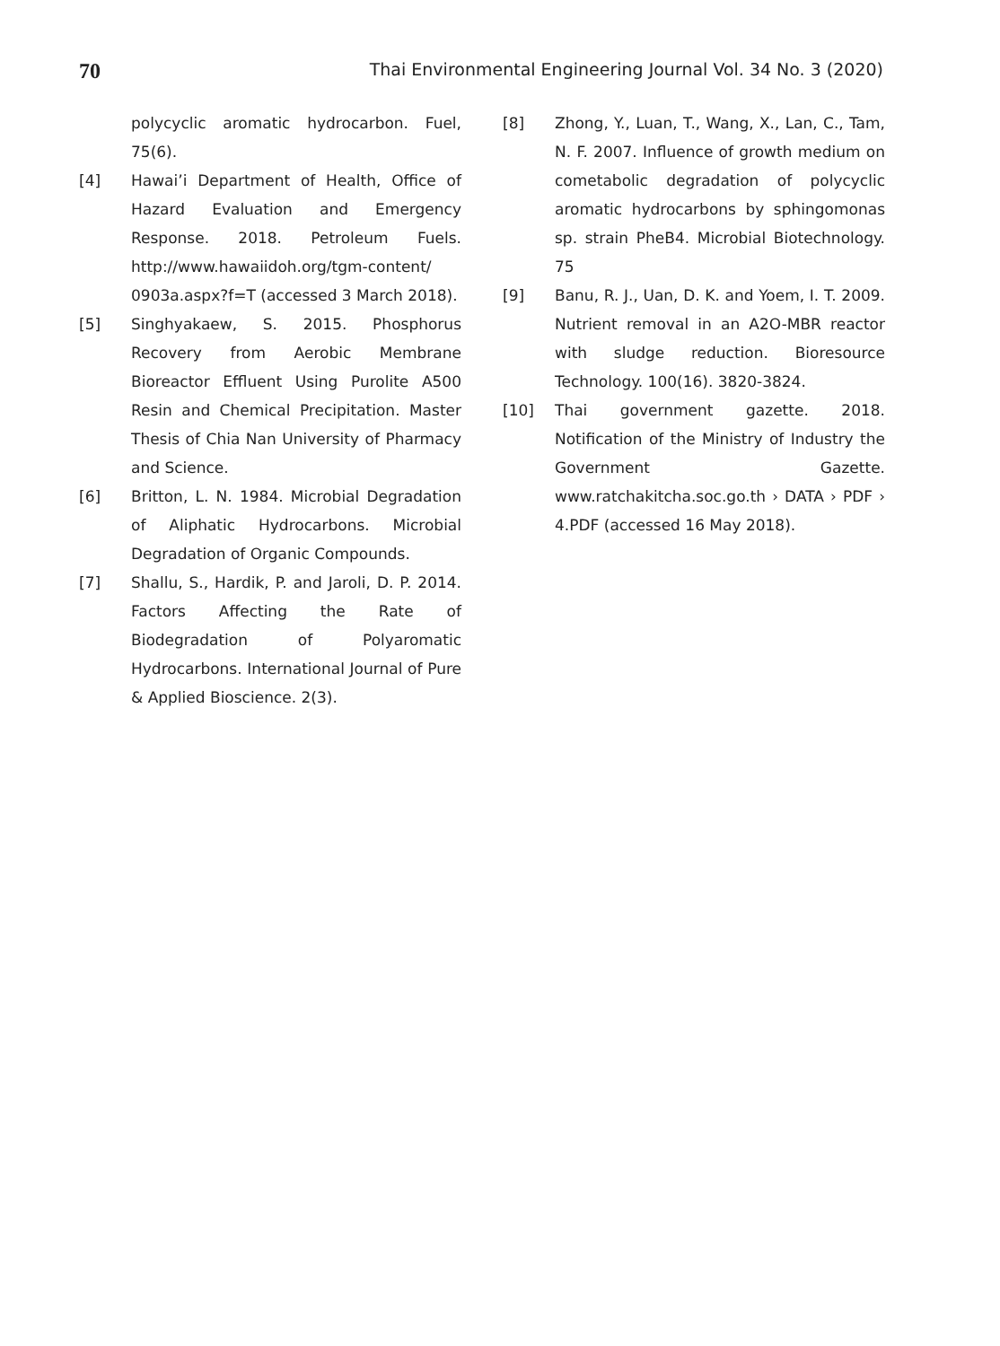70 Thai Environmental Engineering Journal Vol. 34 No. 3 (2020)
polycyclic aromatic hydrocarbon. Fuel, 75(6).
[4] Hawai’i Department of Health, Office of Hazard Evaluation and Emergency Response. 2018. Petroleum Fuels. http://www.hawaiidoh.org/tgm-content/ 0903a.aspx?f=T (accessed 3 March 2018).
[5] Singhyakaew, S. 2015. Phosphorus Recovery from Aerobic Membrane Bioreactor Effluent Using Purolite A500 Resin and Chemical Precipitation. Master Thesis of Chia Nan University of Pharmacy and Science.
[6] Britton, L. N. 1984. Microbial Degradation of Aliphatic Hydrocarbons. Microbial Degradation of Organic Compounds.
[7] Shallu, S., Hardik, P. and Jaroli, D. P. 2014. Factors Affecting the Rate of Biodegradation of Polyaromatic Hydrocarbons. International Journal of Pure & Applied Bioscience. 2(3).
[8] Zhong, Y., Luan, T., Wang, X., Lan, C., Tam, N. F. 2007. Influence of growth medium on cometabolic degradation of polycyclic aromatic hydrocarbons by sphingomonas sp. strain PheB4. Microbial Biotechnology. 75
[9] Banu, R. J., Uan, D. K. and Yoem, I. T. 2009. Nutrient removal in an A2O-MBR reactor with sludge reduction. Bioresource Technology. 100(16). 3820-3824.
[10] Thai government gazette. 2018. Notification of the Ministry of Industry the Government Gazette. www.ratchakitcha.soc.go.th › DATA › PDF › 4.PDF (accessed 16 May 2018).